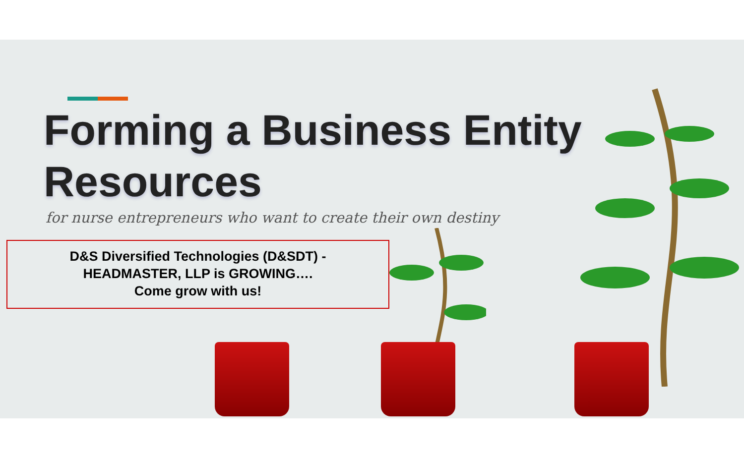Forming a Business Entity
Resources
for nurse entrepreneurs who want to create their own destiny
D&S Diversified Technologies (D&SDT) -
HEADMASTER, LLP is GROWING….
Come grow with us!